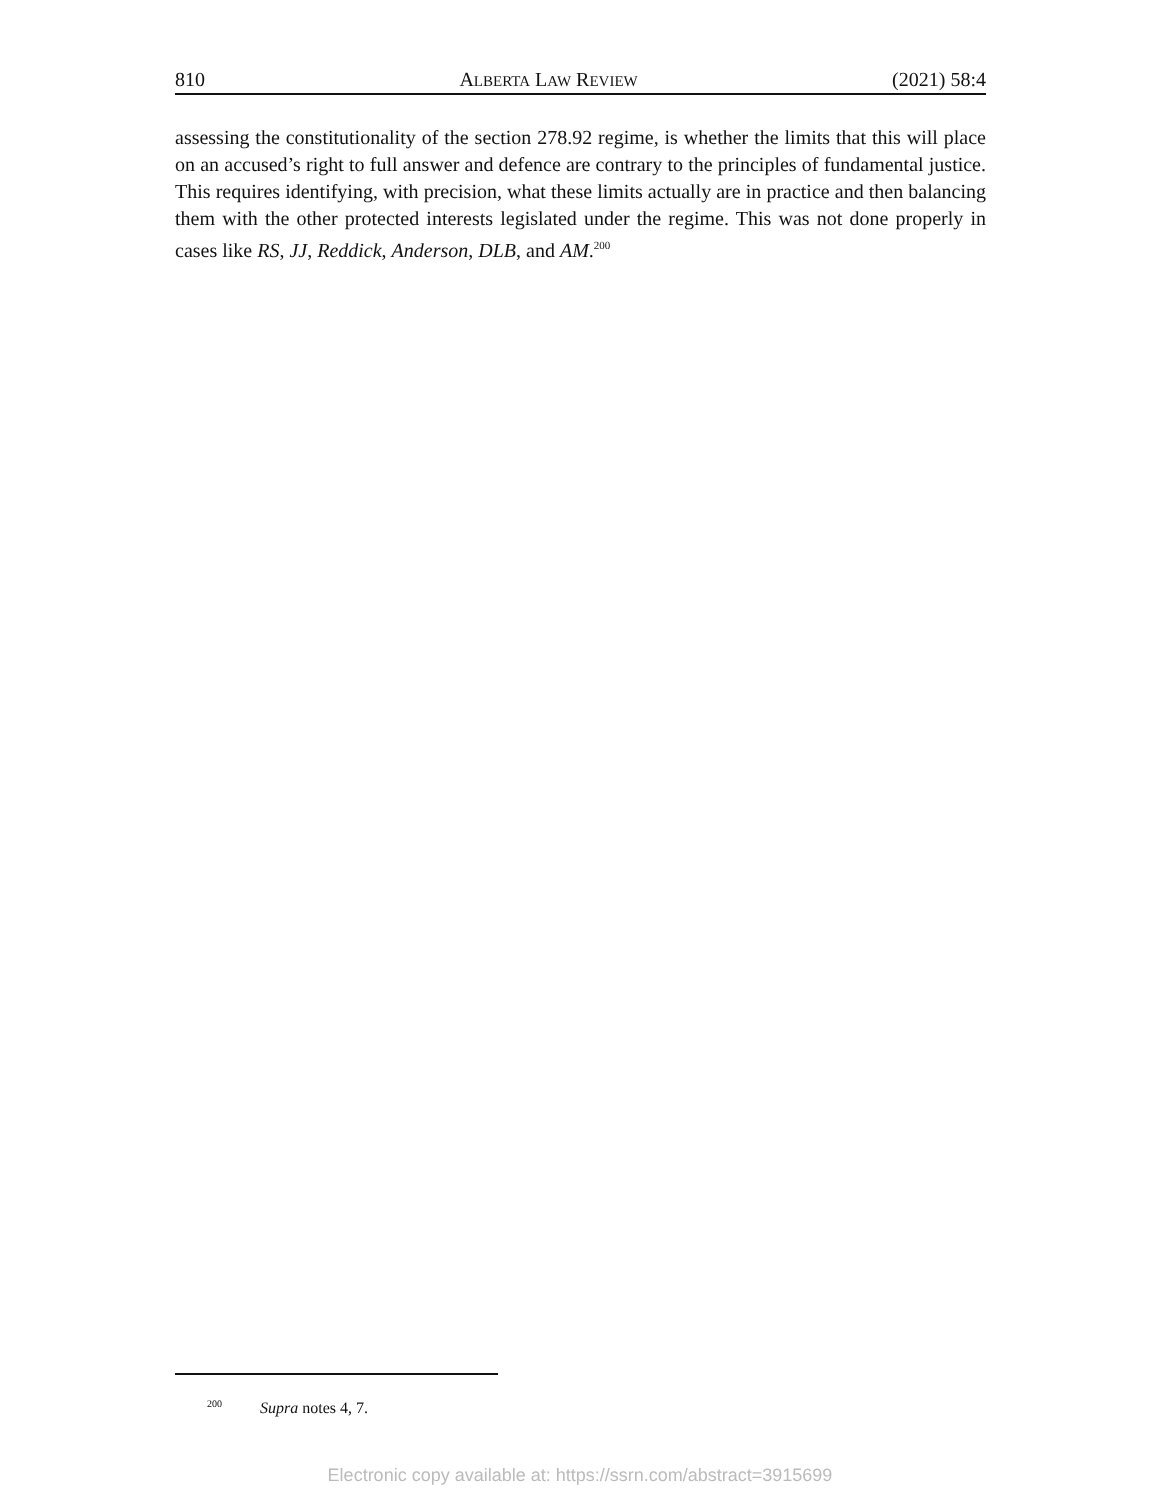810 ALBERTA LAW REVIEW (2021) 58:4
assessing the constitutionality of the section 278.92 regime, is whether the limits that this will place on an accused’s right to full answer and defence are contrary to the principles of fundamental justice. This requires identifying, with precision, what these limits actually are in practice and then balancing them with the other protected interests legislated under the regime. This was not done properly in cases like RS, JJ, Reddick, Anderson, DLB, and AM.<sup>200</sup>
<sup>200</sup> Supra notes 4, 7.
Electronic copy available at: https://ssrn.com/abstract=3915699